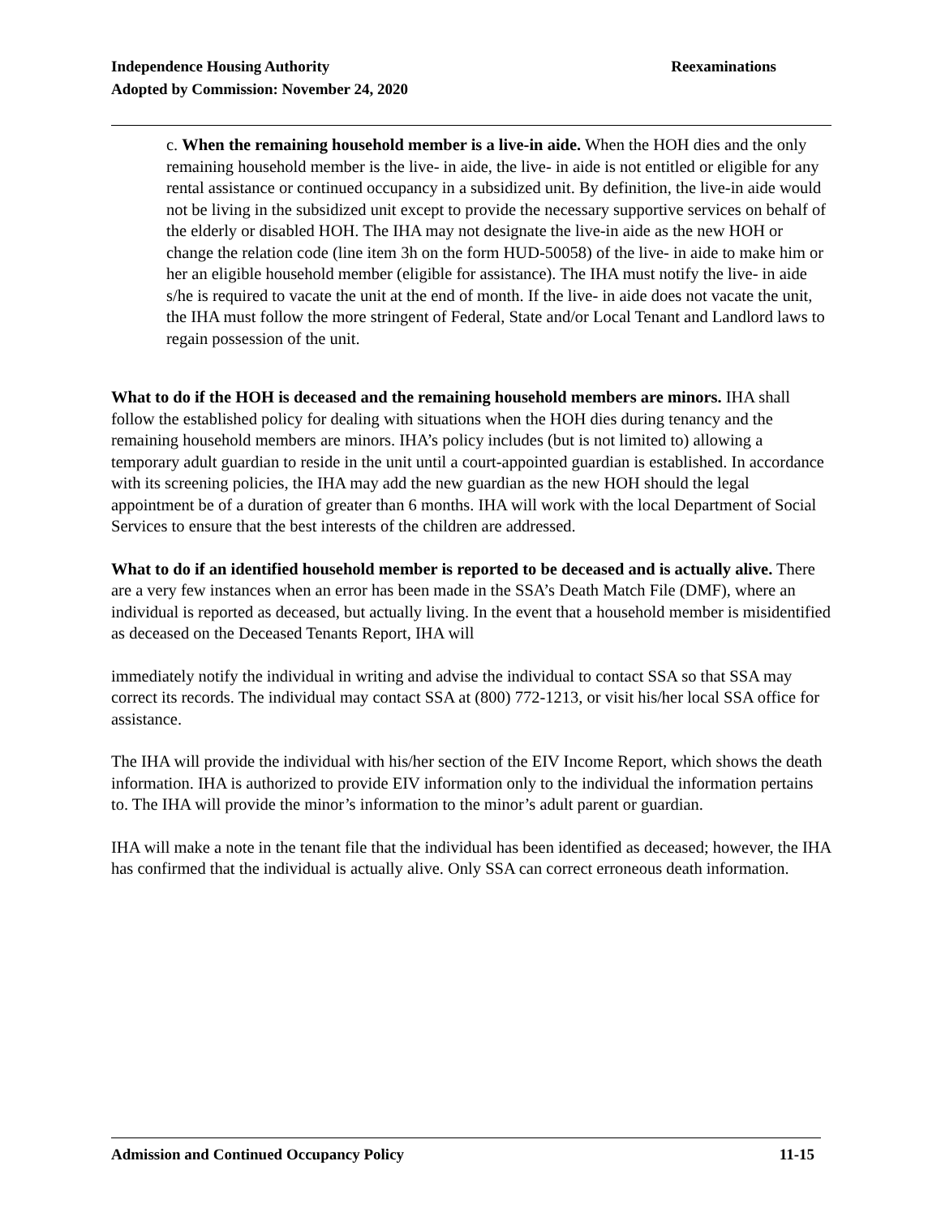Reexaminations Independence Housing Authority
Adopted by Commission: November 24, 2020
c. When the remaining household member is a live-in aide. When the HOH dies and the only remaining household member is the live- in aide, the live- in aide is not entitled or eligible for any rental assistance or continued occupancy in a subsidized unit. By definition, the live-in aide would not be living in the subsidized unit except to provide the necessary supportive services on behalf of the elderly or disabled HOH. The IHA may not designate the live-in aide as the new HOH or change the relation code (line item 3h on the form HUD-50058) of the live- in aide to make him or her an eligible household member (eligible for assistance). The IHA must notify the live- in aide s/he is required to vacate the unit at the end of month. If the live- in aide does not vacate the unit, the IHA must follow the more stringent of Federal, State and/or Local Tenant and Landlord laws to regain possession of the unit.
What to do if the HOH is deceased and the remaining household members are minors. IHA shall follow the established policy for dealing with situations when the HOH dies during tenancy and the remaining household members are minors. IHA’s policy includes (but is not limited to) allowing a temporary adult guardian to reside in the unit until a court-appointed guardian is established. In accordance with its screening policies, the IHA may add the new guardian as the new HOH should the legal appointment be of a duration of greater than 6 months. IHA will work with the local Department of Social Services to ensure that the best interests of the children are addressed.
What to do if an identified household member is reported to be deceased and is actually alive. There are a very few instances when an error has been made in the SSA’s Death Match File (DMF), where an individual is reported as deceased, but actually living. In the event that a household member is misidentified as deceased on the Deceased Tenants Report, IHA will
immediately notify the individual in writing and advise the individual to contact SSA so that SSA may correct its records. The individual may contact SSA at (800) 772-1213, or visit his/her local SSA office for assistance.
The IHA will provide the individual with his/her section of the EIV Income Report, which shows the death information. IHA is authorized to provide EIV information only to the individual the information pertains to. The IHA will provide the minor’s information to the minor’s adult parent or guardian.
IHA will make a note in the tenant file that the individual has been identified as deceased; however, the IHA has confirmed that the individual is actually alive. Only SSA can correct erroneous death information.
11-15 Admission and Continued Occupancy Policy